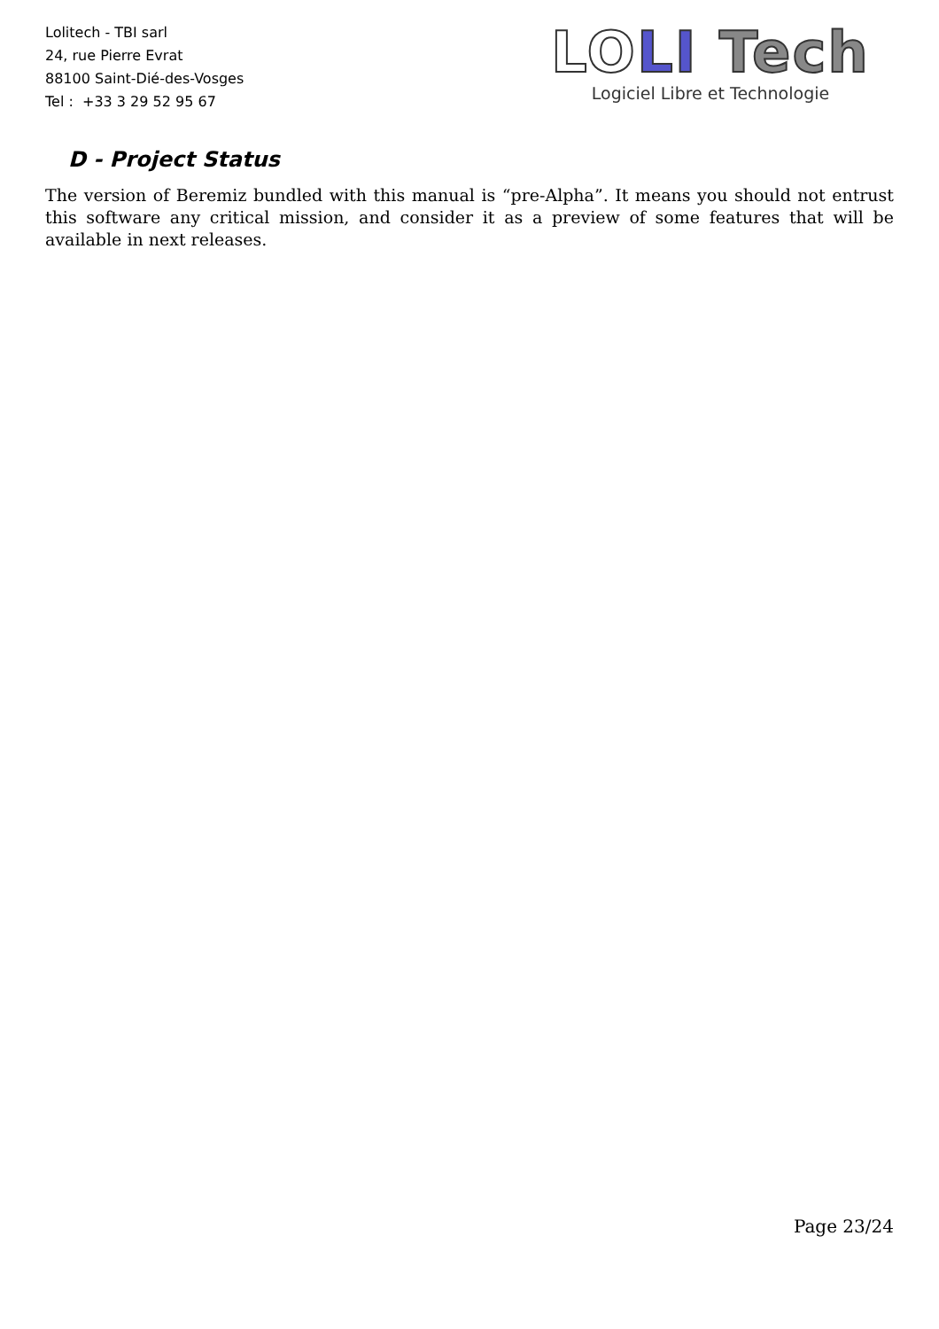Lolitech - TBI sarl
24, rue Pierre Evrat
88100 Saint-Dié-des-Vosges
Tel : +33 3 29 52 95 67
LO LI Tech
Logiciel Libre et Technologie
D - Project Status
The version of Beremiz bundled with this manual is “pre-Alpha”. It means you should not entrust this software any critical mission, and consider it as a preview of some features that will be available in next releases.
Page 23/24